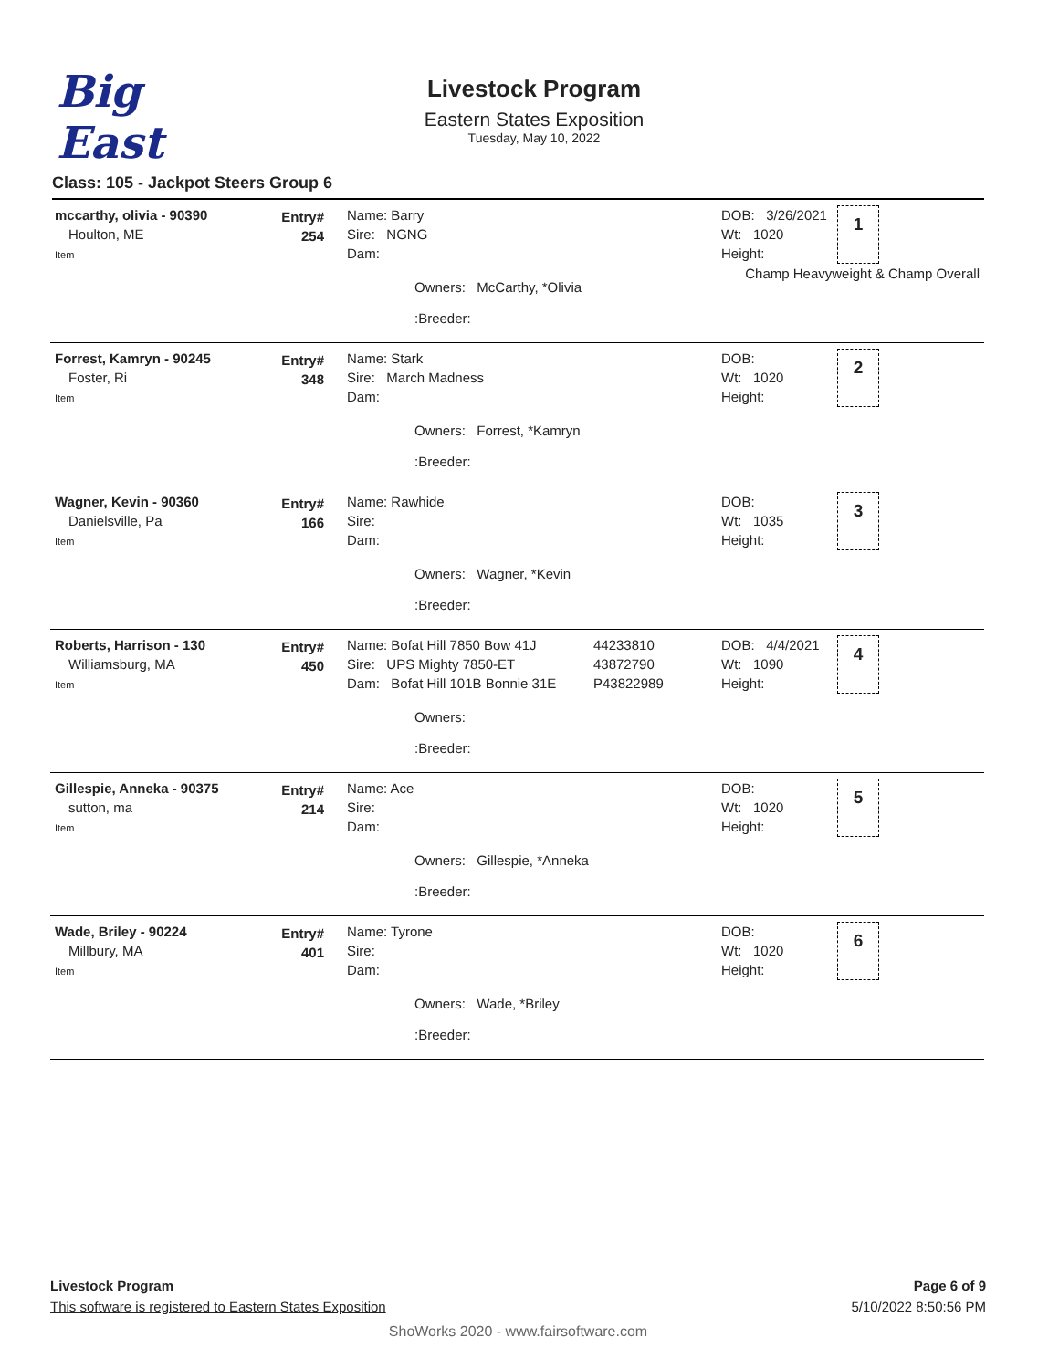Big East
Livestock Program
Eastern States Exposition
Tuesday, May 10, 2022
Class: 105 - Jackpot Steers Group 6
mccarthy, olivia - 90390
Houlton, ME
Item
Entry#
254
Name: Barry
Sire: NGNG
Dam:
Owners: McCarthy, *Olivia
:Breeder:
DOB: 3/26/2021
Wt: 1020
Height:
1
Champ Heavyweight & Champ Overall
Forrest, Kamryn - 90245
Foster, Ri
Item
Entry#
348
Name: Stark
Sire: March Madness
Dam:
Owners: Forrest, *Kamryn
:Breeder:
DOB:
Wt: 1020
Height:
2
Wagner, Kevin - 90360
Danielsville, Pa
Item
Entry#
166
Name: Rawhide
Sire:
Dam:
Owners: Wagner, *Kevin
:Breeder:
DOB:
Wt: 1035
Height:
3
Roberts, Harrison - 130
Williamsburg, MA
Item
Entry#
450
Name: Bofat Hill 7850 Bow 41J
Sire: UPS Mighty 7850-ET
Dam: Bofat Hill 101B Bonnie 31E
Owners:
:Breeder:
44233810
43872790
P43822989
DOB: 4/4/2021
Wt: 1090
Height:
4
Gillespie, Anneka - 90375
sutton, ma
Item
Entry#
214
Name: Ace
Sire:
Dam:
Owners: Gillespie, *Anneka
:Breeder:
DOB:
Wt: 1020
Height:
5
Wade, Briley - 90224
Millbury, MA
Item
Entry#
401
Name: Tyrone
Sire:
Dam:
Owners: Wade, *Briley
:Breeder:
DOB:
Wt: 1020
Height:
6
Livestock Program Page 6 of 9
This software is registered to Eastern States Exposition 5/10/2022 8:50:56 PM
ShoWorks 2020 - www.fairsoftware.com